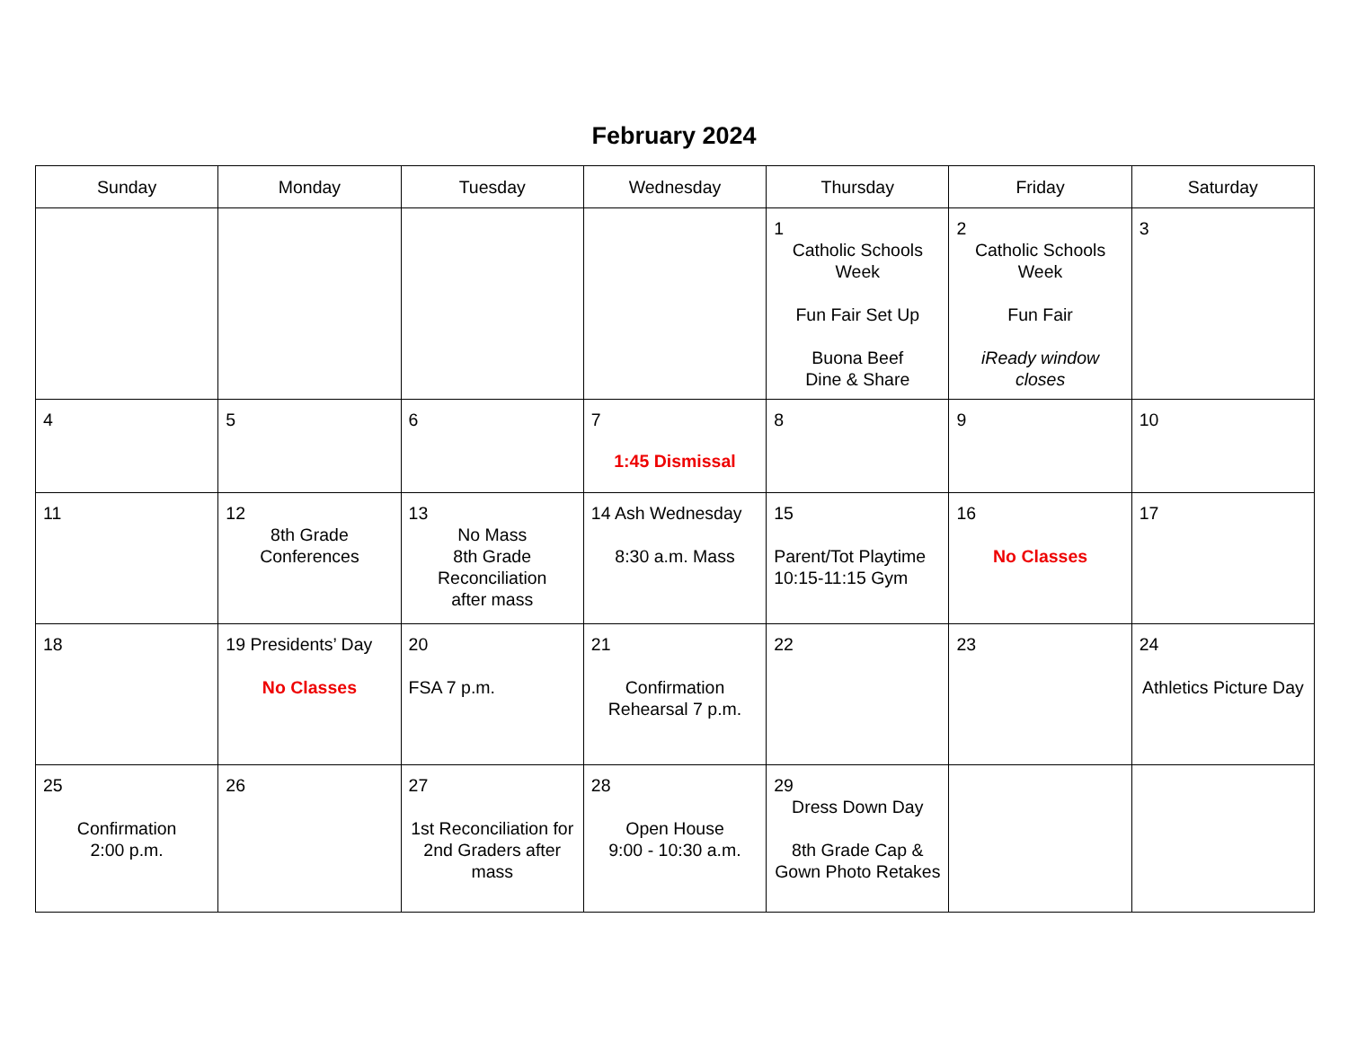February 2024
| Sunday | Monday | Tuesday | Wednesday | Thursday | Friday | Saturday |
| --- | --- | --- | --- | --- | --- | --- |
| | | | | 1 Catholic Schools Week Fun Fair Set Up Buona Beef Dine & Share | 2 Catholic Schools Week Fun Fair iReady window closes | 3 |
| 4 | 5 | 6 | 7 1:45 Dismissal | 8 | 9 | 10 |
| 11 | 12 8th Grade Conferences | 13 No Mass 8th Grade Reconciliation after mass | 14 Ash Wednesday 8:30 a.m. Mass | 15 Parent/Tot Playtime 10:15-11:15 Gym | 16 No Classes | 17 |
| 18 | 19 Presidents’ Day No Classes | 20 FSA 7 p.m. | 21 Confirmation Rehearsal 7 p.m. | 22 | 23 | 24 Athletics Picture Day |
| 25 Confirmation 2:00 p.m. | 26 | 27 1st Reconciliation for 2nd Graders after mass | 28 Open House 9:00 - 10:30 a.m. | 29 Dress Down Day 8th Grade Cap & Gown Photo Retakes | | |